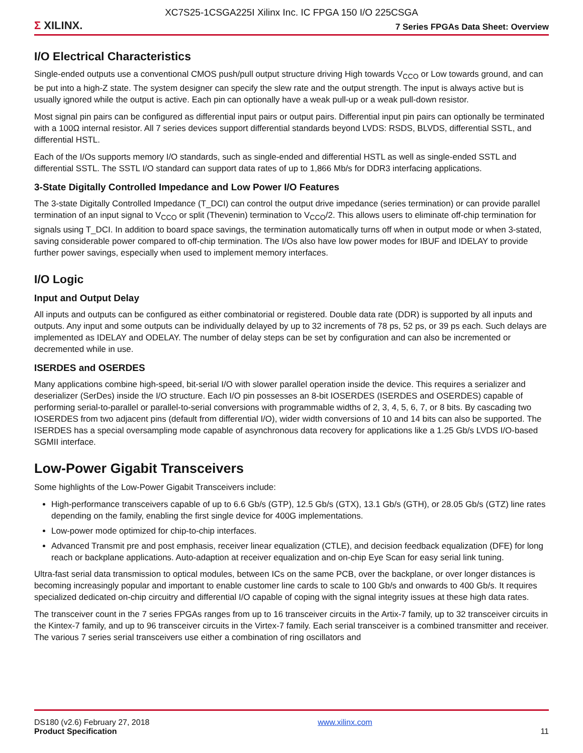XC7S25-1CSGA225I Xilinx Inc. IC FPGA 150 I/O 225CSGA
Σ XILINX.
7 Series FPGAs Data Sheet: Overview
I/O Electrical Characteristics
Single-ended outputs use a conventional CMOS push/pull output structure driving High towards V<sub>CCO</sub> or Low towards ground, and can be put into a high-Z state. The system designer can specify the slew rate and the output strength. The input is always active but is usually ignored while the output is active. Each pin can optionally have a weak pull-up or a weak pull-down resistor.
Most signal pin pairs can be configured as differential input pairs or output pairs. Differential input pin pairs can optionally be terminated with a 100Ω internal resistor. All 7 series devices support differential standards beyond LVDS: RSDS, BLVDS, differential SSTL, and differential HSTL.
Each of the I/Os supports memory I/O standards, such as single-ended and differential HSTL as well as single-ended SSTL and differential SSTL. The SSTL I/O standard can support data rates of up to 1,866 Mb/s for DDR3 interfacing applications.
3-State Digitally Controlled Impedance and Low Power I/O Features
The 3-state Digitally Controlled Impedance (T_DCI) can control the output drive impedance (series termination) or can provide parallel termination of an input signal to V<sub>CCO</sub> or split (Thevenin) termination to V<sub>CCO</sub>/2. This allows users to eliminate off-chip termination for signals using T_DCI. In addition to board space savings, the termination automatically turns off when in output mode or when 3-stated, saving considerable power compared to off-chip termination. The I/Os also have low power modes for IBUF and IDELAY to provide further power savings, especially when used to implement memory interfaces.
I/O Logic
Input and Output Delay
All inputs and outputs can be configured as either combinatorial or registered. Double data rate (DDR) is supported by all inputs and outputs. Any input and some outputs can be individually delayed by up to 32 increments of 78 ps, 52 ps, or 39 ps each. Such delays are implemented as IDELAY and ODELAY. The number of delay steps can be set by configuration and can also be incremented or decremented while in use.
ISERDES and OSERDES
Many applications combine high-speed, bit-serial I/O with slower parallel operation inside the device. This requires a serializer and deserializer (SerDes) inside the I/O structure. Each I/O pin possesses an 8-bit IOSERDES (ISERDES and OSERDES) capable of performing serial-to-parallel or parallel-to-serial conversions with programmable widths of 2, 3, 4, 5, 6, 7, or 8 bits. By cascading two IOSERDES from two adjacent pins (default from differential I/O), wider width conversions of 10 and 14 bits can also be supported. The ISERDES has a special oversampling mode capable of asynchronous data recovery for applications like a 1.25 Gb/s LVDS I/O-based SGMII interface.
Low-Power Gigabit Transceivers
Some highlights of the Low-Power Gigabit Transceivers include:
High-performance transceivers capable of up to 6.6 Gb/s (GTP), 12.5 Gb/s (GTX), 13.1 Gb/s (GTH), or 28.05 Gb/s (GTZ) line rates depending on the family, enabling the first single device for 400G implementations.
Low-power mode optimized for chip-to-chip interfaces.
Advanced Transmit pre and post emphasis, receiver linear equalization (CTLE), and decision feedback equalization (DFE) for long reach or backplane applications. Auto-adaption at receiver equalization and on-chip Eye Scan for easy serial link tuning.
Ultra-fast serial data transmission to optical modules, between ICs on the same PCB, over the backplane, or over longer distances is becoming increasingly popular and important to enable customer line cards to scale to 100 Gb/s and onwards to 400 Gb/s. It requires specialized dedicated on-chip circuitry and differential I/O capable of coping with the signal integrity issues at these high data rates.
The transceiver count in the 7 series FPGAs ranges from up to 16 transceiver circuits in the Artix-7 family, up to 32 transceiver circuits in the Kintex-7 family, and up to 96 transceiver circuits in the Virtex-7 family. Each serial transceiver is a combined transmitter and receiver. The various 7 series serial transceivers use either a combination of ring oscillators and
DS180 (v2.6) February 27, 2018
Product Specification
www.xilinx.com
11